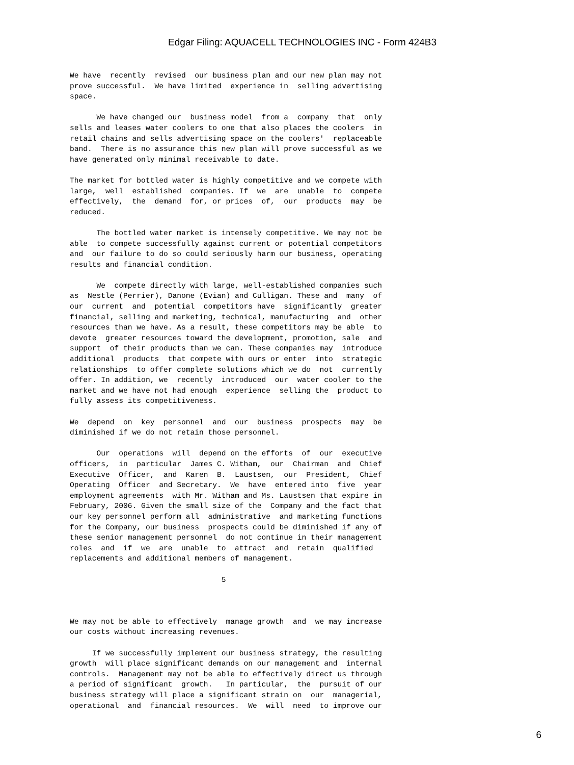Edgar Filing: AQUACELL TECHNOLOGIES INC - Form 424B3
We have recently revised our business plan and our new plan may not prove successful. We have limited experience in selling advertising space. We have changed our business model from a company that only sells and leases water coolers to one that also places the coolers in retail chains and sells advertising space on the coolers' replaceable band. There is no assurance this new plan will prove successful as we have generated only minimal receivable to date. The market for bottled water is highly competitive and we compete with large, well established companies. If we are unable to compete effectively, the demand for, or prices of, our products may be reduced. The bottled water market is intensely competitive. We may not be able to compete successfully against current or potential competitors and our failure to do so could seriously harm our business, operating results and financial condition. We compete directly with large, well-established companies such as Nestle (Perrier), Danone (Evian) and Culligan. These and many of our current and potential competitors have significantly greater financial, selling and marketing, technical, manufacturing and other resources than we have. As a result, these competitors may be able to devote greater resources toward the development, promotion, sale and support of their products than we can. These companies may introduce additional products that compete with ours or enter into strategic relationships to offer complete solutions which we do not currently offer. In addition, we recently introduced our water cooler to the market and we have not had enough experience selling the product to fully assess its competitiveness. We depend on key personnel and our business prospects may be diminished if we do not retain those personnel. Our operations will depend on the efforts of our executive officers, in particular James C. Witham, our Chairman and Chief Executive Officer, and Karen B. Laustsen, our President, Chief Operating Officer and Secretary. We have entered into five year employment agreements with Mr. Witham and Ms. Laustsen that expire in February, 2006. Given the small size of the Company and the fact that our key personnel perform all administrative and marketing functions for the Company, our business prospects could be diminished if any of these senior management personnel do not continue in their management roles and if we are unable to attract and retain qualified replacements and additional members of management. 5 We may not be able to effectively manage growth and we may increase our costs without increasing revenues. If we successfully implement our business strategy, the resulting growth will place significant demands on our management and internal controls. Management may not be able to effectively direct us through a period of significant growth. In particular, the pursuit of our business strategy will place a significant strain on our managerial, operational and financial resources. We will need to improve our
6